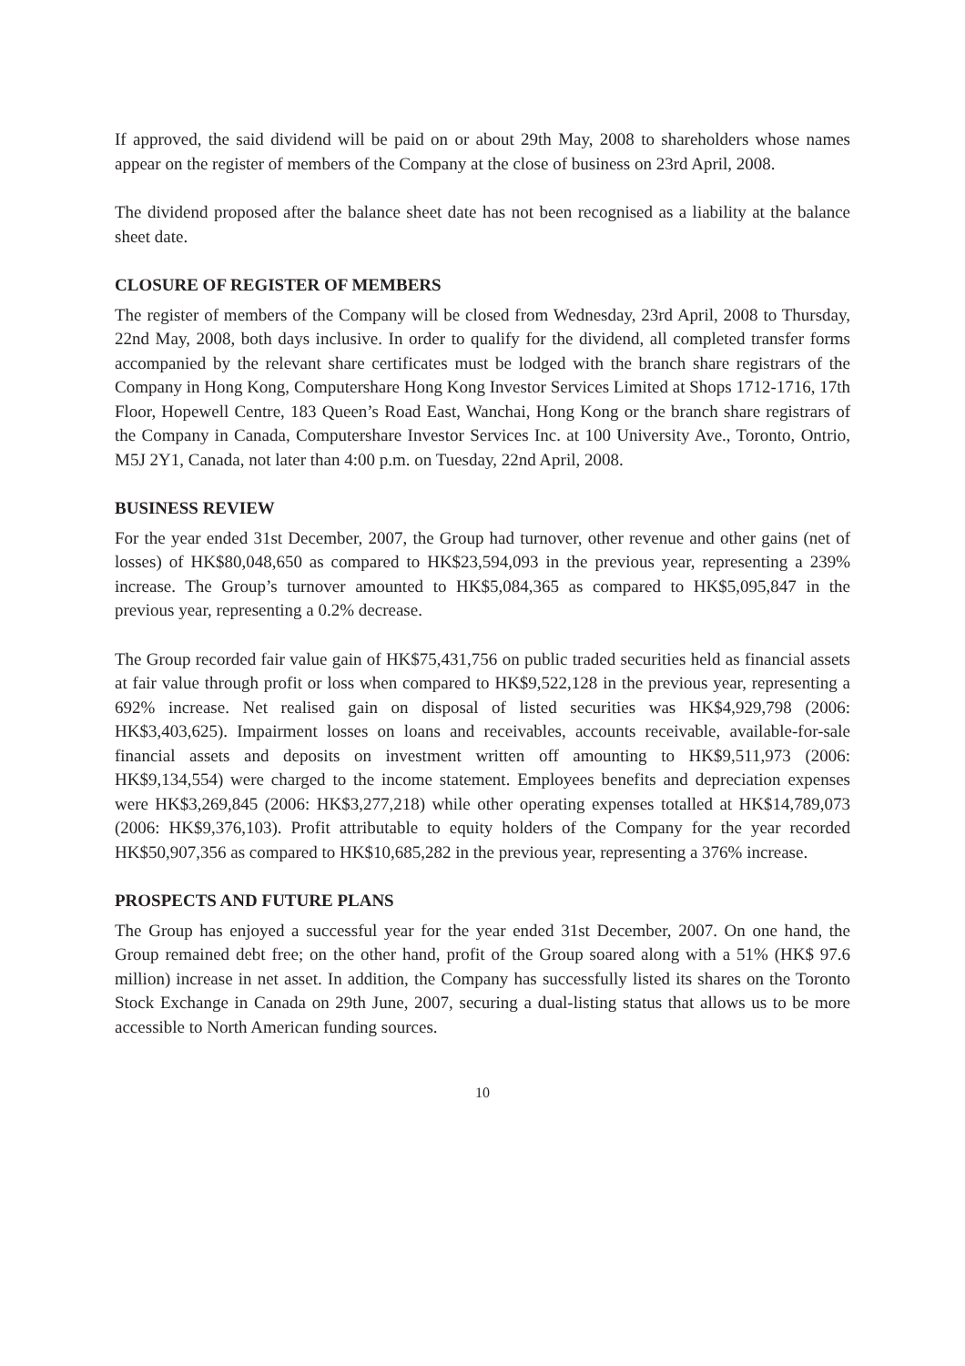If approved, the said dividend will be paid on or about 29th May, 2008 to shareholders whose names appear on the register of members of the Company at the close of business on 23rd April, 2008.
The dividend proposed after the balance sheet date has not been recognised as a liability at the balance sheet date.
CLOSURE OF REGISTER OF MEMBERS
The register of members of the Company will be closed from Wednesday, 23rd April, 2008 to Thursday, 22nd May, 2008, both days inclusive. In order to qualify for the dividend, all completed transfer forms accompanied by the relevant share certificates must be lodged with the branch share registrars of the Company in Hong Kong, Computershare Hong Kong Investor Services Limited at Shops 1712-1716, 17th Floor, Hopewell Centre, 183 Queen’s Road East, Wanchai, Hong Kong or the branch share registrars of the Company in Canada, Computershare Investor Services Inc. at 100 University Ave., Toronto, Ontrio, M5J 2Y1, Canada, not later than 4:00 p.m. on Tuesday, 22nd April, 2008.
BUSINESS REVIEW
For the year ended 31st December, 2007, the Group had turnover, other revenue and other gains (net of losses) of HK$80,048,650 as compared to HK$23,594,093 in the previous year, representing a 239% increase. The Group’s turnover amounted to HK$5,084,365 as compared to HK$5,095,847 in the previous year, representing a 0.2% decrease.
The Group recorded fair value gain of HK$75,431,756 on public traded securities held as financial assets at fair value through profit or loss when compared to HK$9,522,128 in the previous year, representing a 692% increase. Net realised gain on disposal of listed securities was HK$4,929,798 (2006: HK$3,403,625). Impairment losses on loans and receivables, accounts receivable, available-for-sale financial assets and deposits on investment written off amounting to HK$9,511,973 (2006: HK$9,134,554) were charged to the income statement. Employees benefits and depreciation expenses were HK$3,269,845 (2006: HK$3,277,218) while other operating expenses totalled at HK$14,789,073 (2006: HK$9,376,103). Profit attributable to equity holders of the Company for the year recorded HK$50,907,356 as compared to HK$10,685,282 in the previous year, representing a 376% increase.
PROSPECTS AND FUTURE PLANS
The Group has enjoyed a successful year for the year ended 31st December, 2007. On one hand, the Group remained debt free; on the other hand, profit of the Group soared along with a 51% (HK$ 97.6 million) increase in net asset. In addition, the Company has successfully listed its shares on the Toronto Stock Exchange in Canada on 29th June, 2007, securing a dual-listing status that allows us to be more accessible to North American funding sources.
10